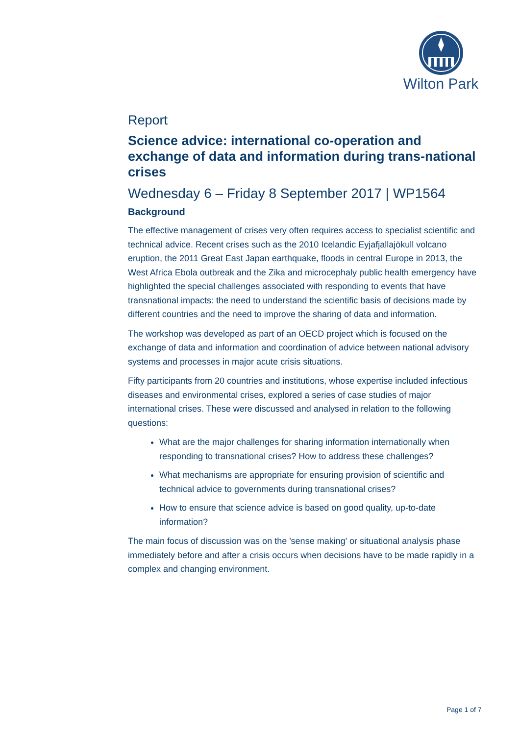Wilton Park
Report
Science advice: international co-operation and exchange of data and information during trans-national crises
Wednesday 6 – Friday 8 September 2017 | WP1564
Background
The effective management of crises very often requires access to specialist scientific and technical advice. Recent crises such as the 2010 Icelandic Eyjafjallajökull volcano eruption, the 2011 Great East Japan earthquake, floods in central Europe in 2013, the West Africa Ebola outbreak and the Zika and microcephaly public health emergency have highlighted the special challenges associated with responding to events that have transnational impacts: the need to understand the scientific basis of decisions made by different countries and the need to improve the sharing of data and information.
The workshop was developed as part of an OECD project which is focused on the exchange of data and information and coordination of advice between national advisory systems and processes in major acute crisis situations.
Fifty participants from 20 countries and institutions, whose expertise included infectious diseases and environmental crises, explored a series of case studies of major international crises. These were discussed and analysed in relation to the following questions:
What are the major challenges for sharing information internationally when responding to transnational crises? How to address these challenges?
What mechanisms are appropriate for ensuring provision of scientific and technical advice to governments during transnational crises?
How to ensure that science advice is based on good quality, up-to-date information?
The main focus of discussion was on the 'sense making' or situational analysis phase immediately before and after a crisis occurs when decisions have to be made rapidly in a complex and changing environment.
Page 1 of 7